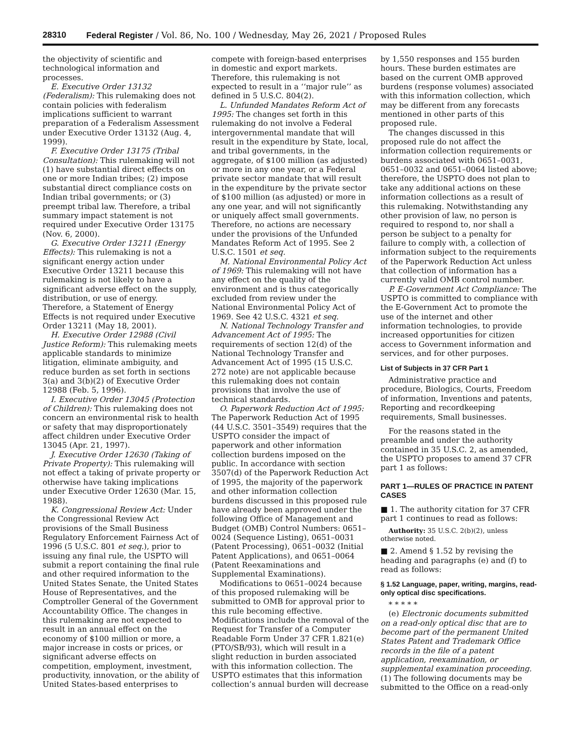28310 Federal Register / Vol. 86, No. 100 / Wednesday, May 26, 2021 / Proposed Rules
the objectivity of scientific and technological information and processes.
E. Executive Order 13132 (Federalism): This rulemaking does not contain policies with federalism implications sufficient to warrant preparation of a Federalism Assessment under Executive Order 13132 (Aug. 4, 1999).
F. Executive Order 13175 (Tribal Consultation): This rulemaking will not (1) have substantial direct effects on one or more Indian tribes; (2) impose substantial direct compliance costs on Indian tribal governments; or (3) preempt tribal law. Therefore, a tribal summary impact statement is not required under Executive Order 13175 (Nov. 6, 2000).
G. Executive Order 13211 (Energy Effects): This rulemaking is not a significant energy action under Executive Order 13211 because this rulemaking is not likely to have a significant adverse effect on the supply, distribution, or use of energy. Therefore, a Statement of Energy Effects is not required under Executive Order 13211 (May 18, 2001).
H. Executive Order 12988 (Civil Justice Reform): This rulemaking meets applicable standards to minimize litigation, eliminate ambiguity, and reduce burden as set forth in sections 3(a) and 3(b)(2) of Executive Order 12988 (Feb. 5, 1996).
I. Executive Order 13045 (Protection of Children): This rulemaking does not concern an environmental risk to health or safety that may disproportionately affect children under Executive Order 13045 (Apr. 21, 1997).
J. Executive Order 12630 (Taking of Private Property): This rulemaking will not effect a taking of private property or otherwise have taking implications under Executive Order 12630 (Mar. 15, 1988).
K. Congressional Review Act: Under the Congressional Review Act provisions of the Small Business Regulatory Enforcement Fairness Act of 1996 (5 U.S.C. 801 et seq.), prior to issuing any final rule, the USPTO will submit a report containing the final rule and other required information to the United States Senate, the United States House of Representatives, and the Comptroller General of the Government Accountability Office. The changes in this rulemaking are not expected to result in an annual effect on the economy of $100 million or more, a major increase in costs or prices, or significant adverse effects on competition, employment, investment, productivity, innovation, or the ability of United States-based enterprises to
compete with foreign-based enterprises in domestic and export markets. Therefore, this rulemaking is not expected to result in a ‘‘major rule’’ as defined in 5 U.S.C. 804(2).
L. Unfunded Mandates Reform Act of 1995: The changes set forth in this rulemaking do not involve a Federal intergovernmental mandate that will result in the expenditure by State, local, and tribal governments, in the aggregate, of $100 million (as adjusted) or more in any one year, or a Federal private sector mandate that will result in the expenditure by the private sector of $100 million (as adjusted) or more in any one year, and will not significantly or uniquely affect small governments. Therefore, no actions are necessary under the provisions of the Unfunded Mandates Reform Act of 1995. See 2 U.S.C. 1501 et seq.
M. National Environmental Policy Act of 1969: This rulemaking will not have any effect on the quality of the environment and is thus categorically excluded from review under the National Environmental Policy Act of 1969. See 42 U.S.C. 4321 et seq.
N. National Technology Transfer and Advancement Act of 1995: The requirements of section 12(d) of the National Technology Transfer and Advancement Act of 1995 (15 U.S.C. 272 note) are not applicable because this rulemaking does not contain provisions that involve the use of technical standards.
O. Paperwork Reduction Act of 1995: The Paperwork Reduction Act of 1995 (44 U.S.C. 3501–3549) requires that the USPTO consider the impact of paperwork and other information collection burdens imposed on the public. In accordance with section 3507(d) of the Paperwork Reduction Act of 1995, the majority of the paperwork and other information collection burdens discussed in this proposed rule have already been approved under the following Office of Management and Budget (OMB) Control Numbers: 0651–0024 (Sequence Listing), 0651–0031 (Patent Processing), 0651–0032 (Initial Patent Applications), and 0651–0064 (Patent Reexaminations and Supplemental Examinations).
Modifications to 0651–0024 because of this proposed rulemaking will be submitted to OMB for approval prior to this rule becoming effective. Modifications include the removal of the Request for Transfer of a Computer Readable Form Under 37 CFR 1.821(e) (PTO/SB/93), which will result in a slight reduction in burden associated with this information collection. The USPTO estimates that this information collection’s annual burden will decrease
by 1,550 responses and 155 burden hours. These burden estimates are based on the current OMB approved burdens (response volumes) associated with this information collection, which may be different from any forecasts mentioned in other parts of this proposed rule.
The changes discussed in this proposed rule do not affect the information collection requirements or burdens associated with 0651–0031, 0651–0032 and 0651–0064 listed above; therefore, the USPTO does not plan to take any additional actions on these information collections as a result of this rulemaking. Notwithstanding any other provision of law, no person is required to respond to, nor shall a person be subject to a penalty for failure to comply with, a collection of information subject to the requirements of the Paperwork Reduction Act unless that collection of information has a currently valid OMB control number.
P. E-Government Act Compliance: The USPTO is committed to compliance with the E-Government Act to promote the use of the internet and other information technologies, to provide increased opportunities for citizen access to Government information and services, and for other purposes.
List of Subjects in 37 CFR Part 1
Administrative practice and procedure, Biologics, Courts, Freedom of information, Inventions and patents, Reporting and recordkeeping requirements, Small businesses.
For the reasons stated in the preamble and under the authority contained in 35 U.S.C. 2, as amended, the USPTO proposes to amend 37 CFR part 1 as follows:
PART 1—RULES OF PRACTICE IN PATENT CASES
■ 1. The authority citation for 37 CFR part 1 continues to read as follows:
Authority: 35 U.S.C. 2(b)(2), unless otherwise noted.
■ 2. Amend § 1.52 by revising the heading and paragraphs (e) and (f) to read as follows:
§ 1.52 Language, paper, writing, margins, read-only optical disc specifications.
* * * * *
(e) Electronic documents submitted on a read-only optical disc that are to become part of the permanent United States Patent and Trademark Office records in the file of a patent application, reexamination, or supplemental examination proceeding. (1) The following documents may be submitted to the Office on a read-only